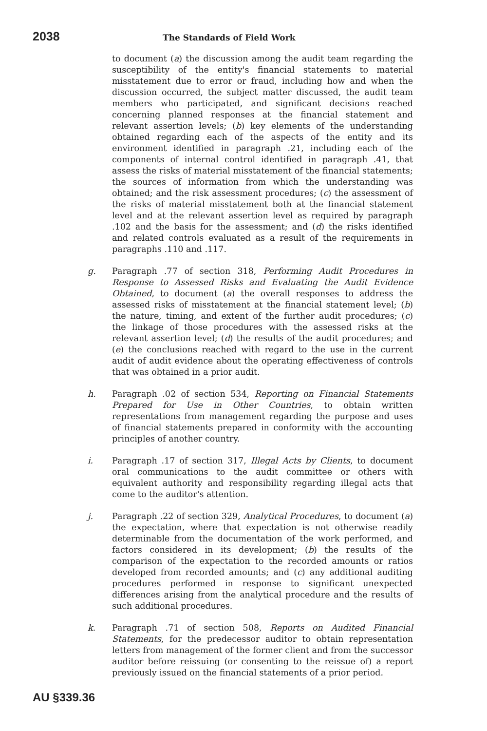2038 The Standards of Field Work
to document (a) the discussion among the audit team regarding the susceptibility of the entity's financial statements to material misstatement due to error or fraud, including how and when the discussion occurred, the subject matter discussed, the audit team members who participated, and significant decisions reached concerning planned responses at the financial statement and relevant assertion levels; (b) key elements of the understanding obtained regarding each of the aspects of the entity and its environment identified in paragraph .21, including each of the components of internal control identified in paragraph .41, that assess the risks of material misstatement of the financial statements; the sources of information from which the understanding was obtained; and the risk assessment procedures; (c) the assessment of the risks of material misstatement both at the financial statement level and at the relevant assertion level as required by paragraph .102 and the basis for the assessment; and (d) the risks identified and related controls evaluated as a result of the requirements in paragraphs .110 and .117.
g. Paragraph .77 of section 318, Performing Audit Procedures in Response to Assessed Risks and Evaluating the Audit Evidence Obtained, to document (a) the overall responses to address the assessed risks of misstatement at the financial statement level; (b) the nature, timing, and extent of the further audit procedures; (c) the linkage of those procedures with the assessed risks at the relevant assertion level; (d) the results of the audit procedures; and (e) the conclusions reached with regard to the use in the current audit of audit evidence about the operating effectiveness of controls that was obtained in a prior audit.
h. Paragraph .02 of section 534, Reporting on Financial Statements Prepared for Use in Other Countries, to obtain written representations from management regarding the purpose and uses of financial statements prepared in conformity with the accounting principles of another country.
i. Paragraph .17 of section 317, Illegal Acts by Clients, to document oral communications to the audit committee or others with equivalent authority and responsibility regarding illegal acts that come to the auditor's attention.
j. Paragraph .22 of section 329, Analytical Procedures, to document (a) the expectation, where that expectation is not otherwise readily determinable from the documentation of the work performed, and factors considered in its development; (b) the results of the comparison of the expectation to the recorded amounts or ratios developed from recorded amounts; and (c) any additional auditing procedures performed in response to significant unexpected differences arising from the analytical procedure and the results of such additional procedures.
k. Paragraph .71 of section 508, Reports on Audited Financial Statements, for the predecessor auditor to obtain representation letters from management of the former client and from the successor auditor before reissuing (or consenting to the reissue of) a report previously issued on the financial statements of a prior period.
AU §339.36